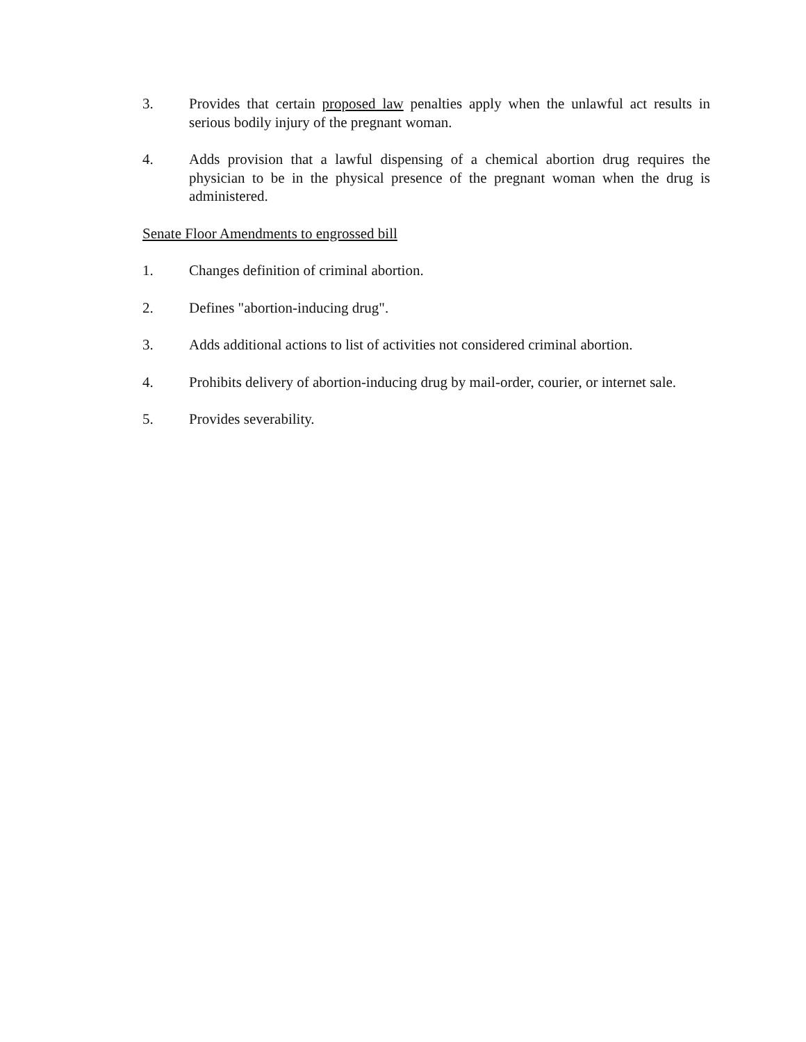3. Provides that certain proposed law penalties apply when the unlawful act results in serious bodily injury of the pregnant woman.
4. Adds provision that a lawful dispensing of a chemical abortion drug requires the physician to be in the physical presence of the pregnant woman when the drug is administered.
Senate Floor Amendments to engrossed bill
1. Changes definition of criminal abortion.
2. Defines "abortion-inducing drug".
3. Adds additional actions to list of activities not considered criminal abortion.
4. Prohibits delivery of abortion-inducing drug by mail-order, courier, or internet sale.
5. Provides severability.